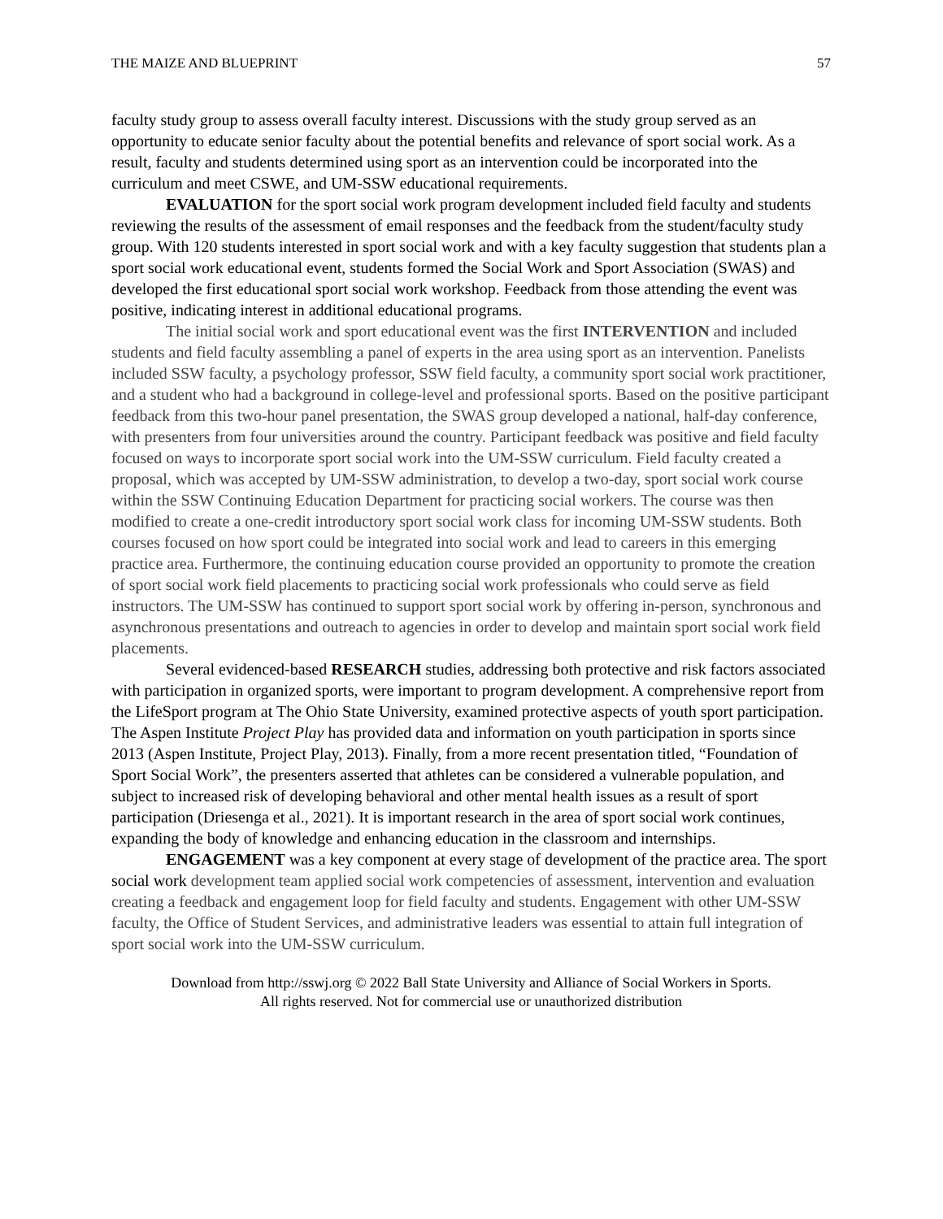THE MAIZE AND BLUEPRINT 57
faculty study group to assess overall faculty interest. Discussions with the study group served as an opportunity to educate senior faculty about the potential benefits and relevance of sport social work. As a result, faculty and students determined using sport as an intervention could be incorporated into the curriculum and meet CSWE, and UM-SSW educational requirements.
EVALUATION for the sport social work program development included field faculty and students reviewing the results of the assessment of email responses and the feedback from the student/faculty study group. With 120 students interested in sport social work and with a key faculty suggestion that students plan a sport social work educational event, students formed the Social Work and Sport Association (SWAS) and developed the first educational sport social work workshop. Feedback from those attending the event was positive, indicating interest in additional educational programs.
The initial social work and sport educational event was the first INTERVENTION and included students and field faculty assembling a panel of experts in the area using sport as an intervention. Panelists included SSW faculty, a psychology professor, SSW field faculty, a community sport social work practitioner, and a student who had a background in college-level and professional sports. Based on the positive participant feedback from this two-hour panel presentation, the SWAS group developed a national, half-day conference, with presenters from four universities around the country. Participant feedback was positive and field faculty focused on ways to incorporate sport social work into the UM-SSW curriculum. Field faculty created a proposal, which was accepted by UM-SSW administration, to develop a two-day, sport social work course within the SSW Continuing Education Department for practicing social workers. The course was then modified to create a one-credit introductory sport social work class for incoming UM-SSW students. Both courses focused on how sport could be integrated into social work and lead to careers in this emerging practice area. Furthermore, the continuing education course provided an opportunity to promote the creation of sport social work field placements to practicing social work professionals who could serve as field instructors. The UM-SSW has continued to support sport social work by offering in-person, synchronous and asynchronous presentations and outreach to agencies in order to develop and maintain sport social work field placements.
Several evidenced-based RESEARCH studies, addressing both protective and risk factors associated with participation in organized sports, were important to program development. A comprehensive report from the LifeSport program at The Ohio State University, examined protective aspects of youth sport participation. The Aspen Institute Project Play has provided data and information on youth participation in sports since 2013 (Aspen Institute, Project Play, 2013). Finally, from a more recent presentation titled, “Foundation of Sport Social Work”, the presenters asserted that athletes can be considered a vulnerable population, and subject to increased risk of developing behavioral and other mental health issues as a result of sport participation (Driesenga et al., 2021). It is important research in the area of sport social work continues, expanding the body of knowledge and enhancing education in the classroom and internships.
ENGAGEMENT was a key component at every stage of development of the practice area. The sport social work development team applied social work competencies of assessment, intervention and evaluation creating a feedback and engagement loop for field faculty and students. Engagement with other UM-SSW faculty, the Office of Student Services, and administrative leaders was essential to attain full integration of sport social work into the UM-SSW curriculum.
Download from http://sswj.org © 2022 Ball State University and Alliance of Social Workers in Sports.
All rights reserved. Not for commercial use or unauthorized distribution